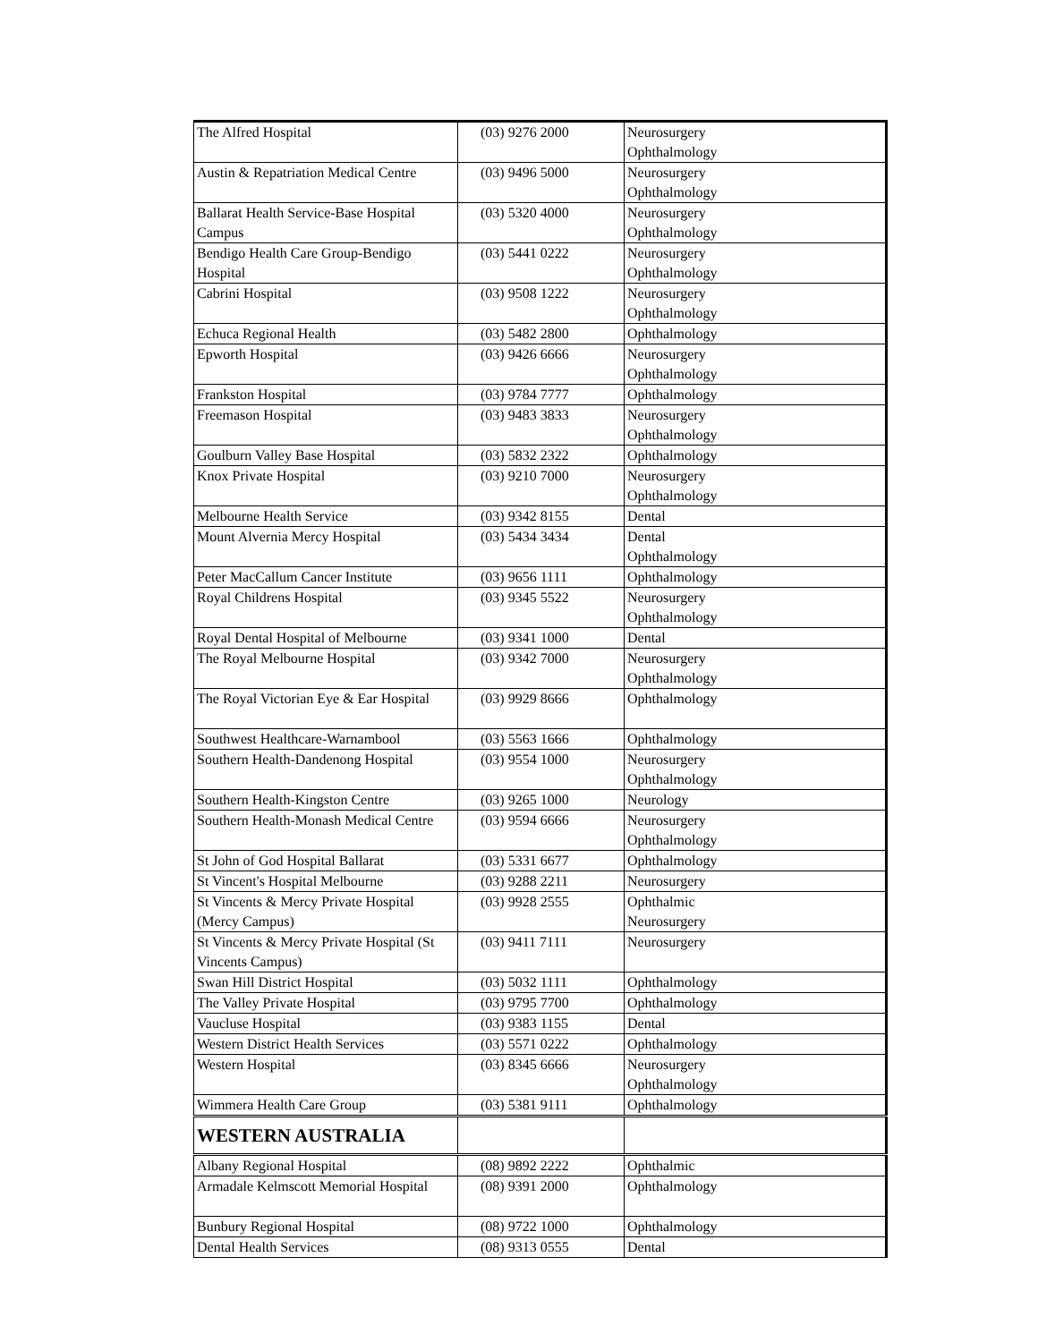| The Alfred Hospital | (03) 9276 2000 | Neurosurgery Ophthalmology |
| Austin & Repatriation Medical Centre | (03) 9496 5000 | Neurosurgery Ophthalmology |
| Ballarat Health Service-Base Hospital Campus | (03) 5320 4000 | Neurosurgery Ophthalmology |
| Bendigo Health Care Group-Bendigo Hospital | (03) 5441 0222 | Neurosurgery Ophthalmology |
| Cabrini Hospital | (03) 9508 1222 | Neurosurgery Ophthalmology |
| Echuca Regional Health | (03) 5482 2800 | Ophthalmology |
| Epworth Hospital | (03) 9426 6666 | Neurosurgery Ophthalmology |
| Frankston Hospital | (03) 9784 7777 | Ophthalmology |
| Freemason Hospital | (03) 9483 3833 | Neurosurgery Ophthalmology |
| Goulburn Valley Base Hospital | (03) 5832 2322 | Ophthalmology |
| Knox Private Hospital | (03) 9210 7000 | Neurosurgery Ophthalmology |
| Melbourne Health Service | (03) 9342 8155 | Dental |
| Mount Alvernia Mercy Hospital | (03) 5434 3434 | Dental Ophthalmology |
| Peter MacCallum Cancer Institute | (03) 9656 1111 | Ophthalmology |
| Royal Childrens Hospital | (03) 9345 5522 | Neurosurgery Ophthalmology |
| Royal Dental Hospital of Melbourne | (03) 9341 1000 | Dental |
| The Royal Melbourne Hospital | (03) 9342 7000 | Neurosurgery Ophthalmology |
| The Royal Victorian Eye & Ear Hospital | (03) 9929 8666 | Ophthalmology |
| Southwest Healthcare-Warnambool | (03) 5563 1666 | Ophthalmology |
| Southern Health-Dandenong Hospital | (03) 9554 1000 | Neurosurgery Ophthalmology |
| Southern Health-Kingston Centre | (03) 9265 1000 | Neurology |
| Southern Health-Monash Medical Centre | (03) 9594 6666 | Neurosurgery Ophthalmology |
| St John of God Hospital Ballarat | (03) 5331 6677 | Ophthalmology |
| St Vincent's Hospital Melbourne | (03) 9288 2211 | Neurosurgery |
| St Vincents & Mercy Private Hospital (Mercy Campus) | (03) 9928 2555 | Ophthalmic Neurosurgery |
| St Vincents & Mercy Private Hospital (St Vincents Campus) | (03) 9411 7111 | Neurosurgery |
| Swan Hill District Hospital | (03) 5032 1111 | Ophthalmology |
| The Valley Private Hospital | (03) 9795 7700 | Ophthalmology |
| Vaucluse Hospital | (03) 9383 1155 | Dental |
| Western District Health Services | (03) 5571 0222 | Ophthalmology |
| Western Hospital | (03) 8345 6666 | Neurosurgery Ophthalmology |
| Wimmera Health Care Group | (03) 5381 9111 | Ophthalmology |
| WESTERN AUSTRALIA | | |
| Albany Regional Hospital | (08) 9892 2222 | Ophthalmic |
| Armadale Kelmscott Memorial Hospital | (08) 9391 2000 | Ophthalmology |
| Bunbury Regional Hospital | (08) 9722 1000 | Ophthalmology |
| Dental Health Services | (08) 9313 0555 | Dental |